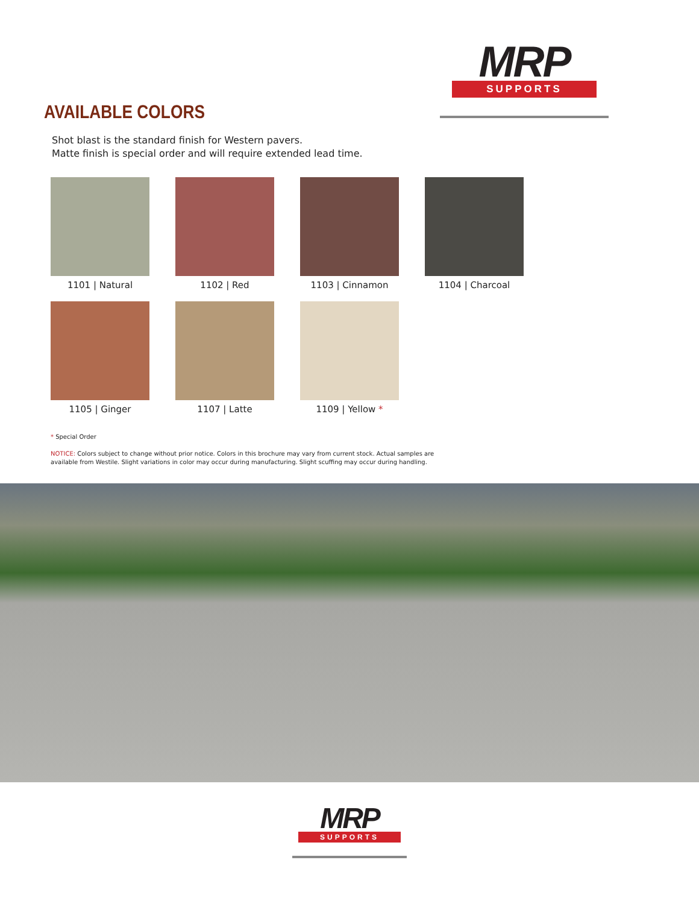MRP
SUPPORTS
AVAILABLE COLORS
Shot blast is the standard finish for Western pavers.
Matte finish is special order and will require extended lead time.
1101 | Natural
1102 | Red
1103 | Cinnamon
1104 | Charcoal
1105 | Ginger
1107 | Latte
1109 | Yellow *
* Special Order
NOTICE: Colors subject to change without prior notice. Colors in this brochure may vary from current stock. Actual samples are available from Westile. Slight variations in color may occur during manufacturing. Slight scuffing may occur during handling.
MRP
SUPPORTS